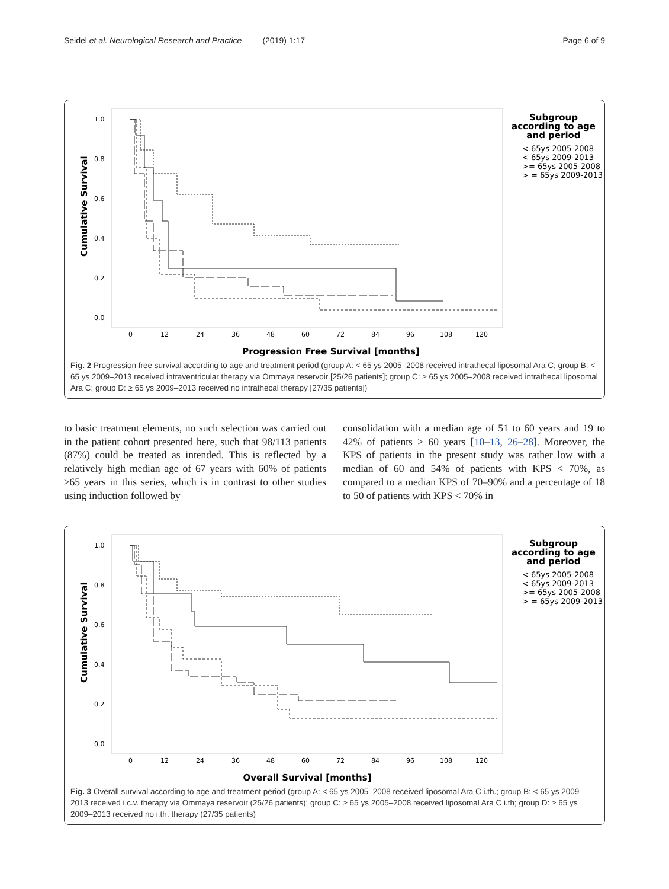Seidel et al. Neurological Research and Practice (2019) 1:17 Page 6 of 9
Cumulative Survival
1,0
0,8
0,6
0,4
0,2
0,0
0
12
24
36
48
60
72
84
96
108
120
Subgroup
according to age
and period
< 65ys 2005-2008
< 65ys 2009-2013
>= 65ys 2005-2008
> = 65ys 2009-2013
Progression Free Survival [months]
Fig. 2 Progression free survival according to age and treatment period (group A: < 65 ys 2005–2008 received intrathecal liposomal Ara C; group B: < 65 ys 2009–2013 received intraventricular therapy via Ommaya reservoir [25/26 patients]; group C: ≥ 65 ys 2005–2008 received intrathecal liposomal Ara C; group D: ≥ 65 ys 2009–2013 received no intrathecal therapy [27/35 patients])
to basic treatment elements, no such selection was carried out in the patient cohort presented here, such that 98/113 patients (87%) could be treated as intended. This is reflected by a relatively high median age of 67 years with 60% of patients ≥65 years in this series, which is in contrast to other studies using induction followed by
consolidation with a median age of 51 to 60 years and 19 to 42% of patients > 60 years [10–13, 26–28]. Moreover, the KPS of patients in the present study was rather low with a median of 60 and 54% of patients with KPS < 70%, as compared to a median KPS of 70–90% and a percentage of 18 to 50 of patients with KPS < 70% in
Cumulative Survival
1,0
0,8
0,6
0,4
0,2
0,0
0
12
24
36
48
60
72
84
96
108
120
Subgroup
according to age
and period
< 65ys 2005-2008
< 65ys 2009-2013
>= 65ys 2005-2008
> = 65ys 2009-2013
Overall Survival [months]
Fig. 3 Overall survival according to age and treatment period (group A: < 65 ys 2005–2008 received liposomal Ara C i.th.; group B: < 65 ys 2009–2013 received i.c.v. therapy via Ommaya reservoir (25/26 patients); group C: ≥ 65 ys 2005–2008 received liposomal Ara C i.th; group D: ≥ 65 ys 2009–2013 received no i.th. therapy (27/35 patients)